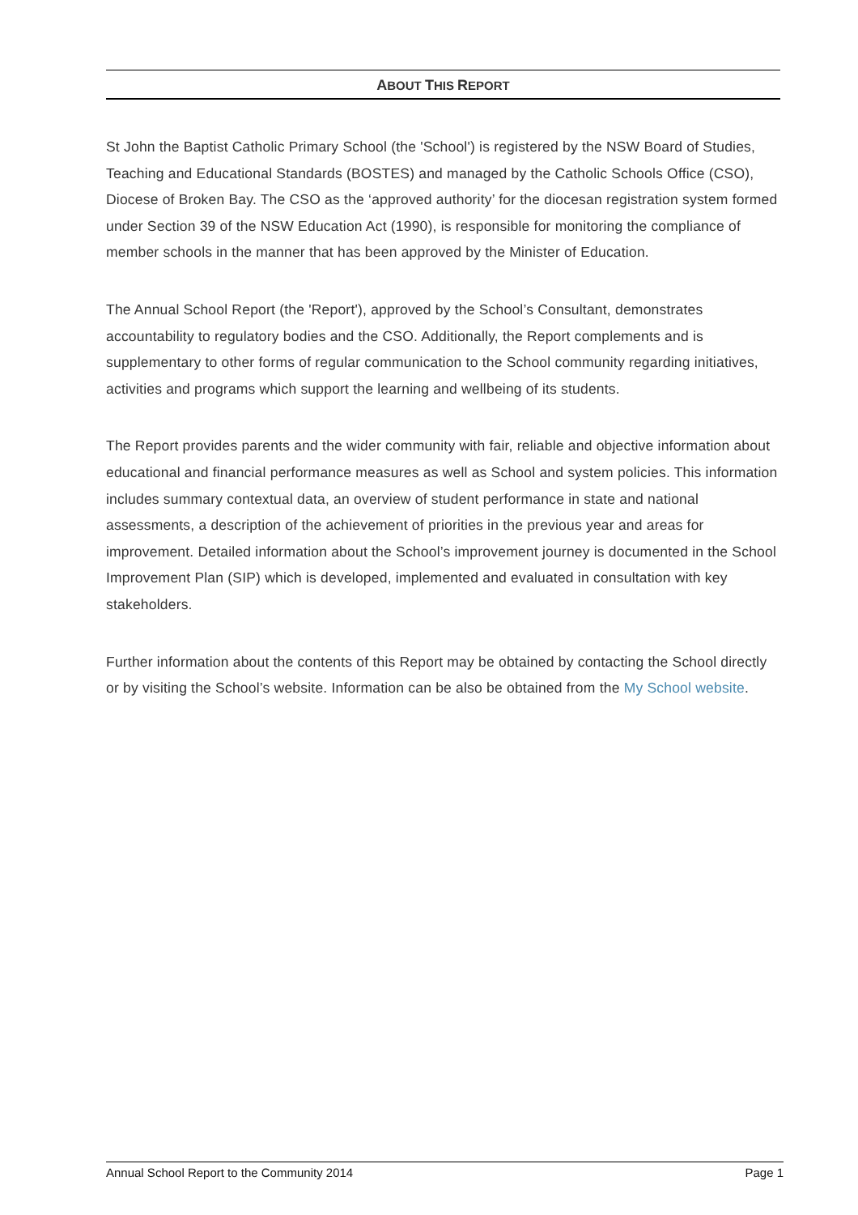ABOUT THIS REPORT
St John the Baptist Catholic Primary School (the 'School') is registered by the NSW Board of Studies, Teaching and Educational Standards (BOSTES) and managed by the Catholic Schools Office (CSO), Diocese of Broken Bay. The CSO as the ‘approved authority’ for the diocesan registration system formed under Section 39 of the NSW Education Act (1990), is responsible for monitoring the compliance of member schools in the manner that has been approved by the Minister of Education.
The Annual School Report (the 'Report'), approved by the School’s Consultant, demonstrates accountability to regulatory bodies and the CSO. Additionally, the Report complements and is supplementary to other forms of regular communication to the School community regarding initiatives, activities and programs which support the learning and wellbeing of its students.
The Report provides parents and the wider community with fair, reliable and objective information about educational and financial performance measures as well as School and system policies. This information includes summary contextual data, an overview of student performance in state and national assessments, a description of the achievement of priorities in the previous year and areas for improvement. Detailed information about the School’s improvement journey is documented in the School Improvement Plan (SIP) which is developed, implemented and evaluated in consultation with key stakeholders.
Further information about the contents of this Report may be obtained by contacting the School directly or by visiting the School’s website. Information can be also be obtained from the My School website.
Annual School Report to the Community 2014 Page 1